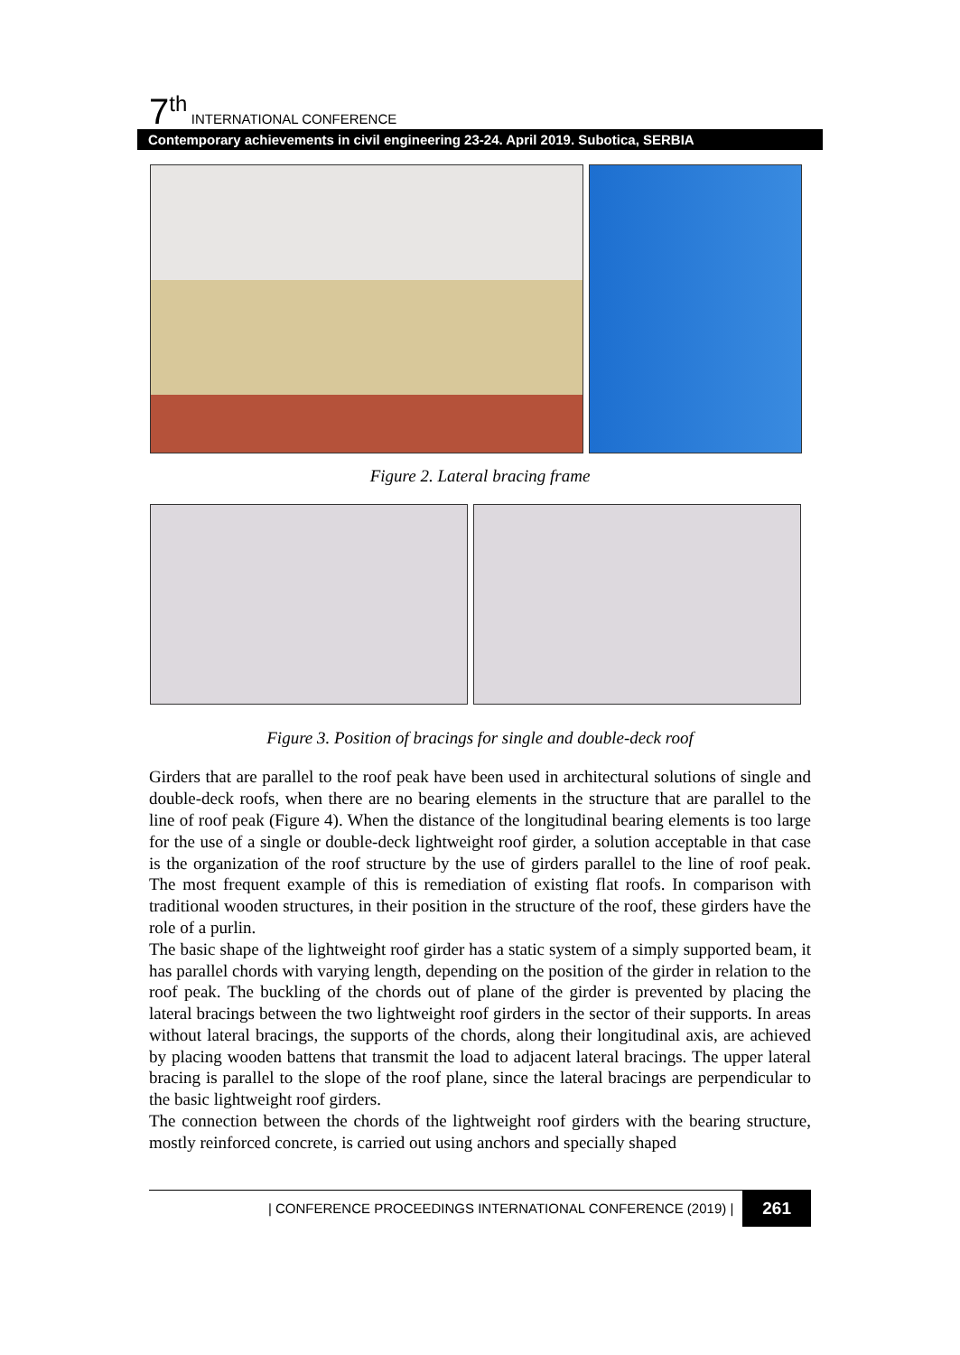7<sup>th</sup> INTERNATIONAL CONFERENCE
Contemporary achievements in civil engineering 23-24. April 2019. Subotica, SERBIA
Figure 2. Lateral bracing frame
Figure 3. Position of bracings for single and double-deck roof
Girders that are parallel to the roof peak have been used in architectural solutions of single and double-deck roofs, when there are no bearing elements in the structure that are parallel to the line of roof peak (Figure 4). When the distance of the longitudinal bearing elements is too large for the use of a single or double-deck lightweight roof girder, a solution acceptable in that case is the organization of the roof structure by the use of girders parallel to the line of roof peak. The most frequent example of this is remediation of existing flat roofs. In comparison with traditional wooden structures, in their position in the structure of the roof, these girders have the role of a purlin.
The basic shape of the lightweight roof girder has a static system of a simply supported beam, it has parallel chords with varying length, depending on the position of the girder in relation to the roof peak. The buckling of the chords out of plane of the girder is prevented by placing the lateral bracings between the two lightweight roof girders in the sector of their supports. In areas without lateral bracings, the supports of the chords, along their longitudinal axis, are achieved by placing wooden battens that transmit the load to adjacent lateral bracings. The upper lateral bracing is parallel to the slope of the roof plane, since the lateral bracings are perpendicular to the basic lightweight roof girders.
The connection between the chords of the lightweight roof girders with the bearing structure, mostly reinforced concrete, is carried out using anchors and specially shaped
| CONFERENCE PROCEEDINGS INTERNATIONAL CONFERENCE (2019) | 261